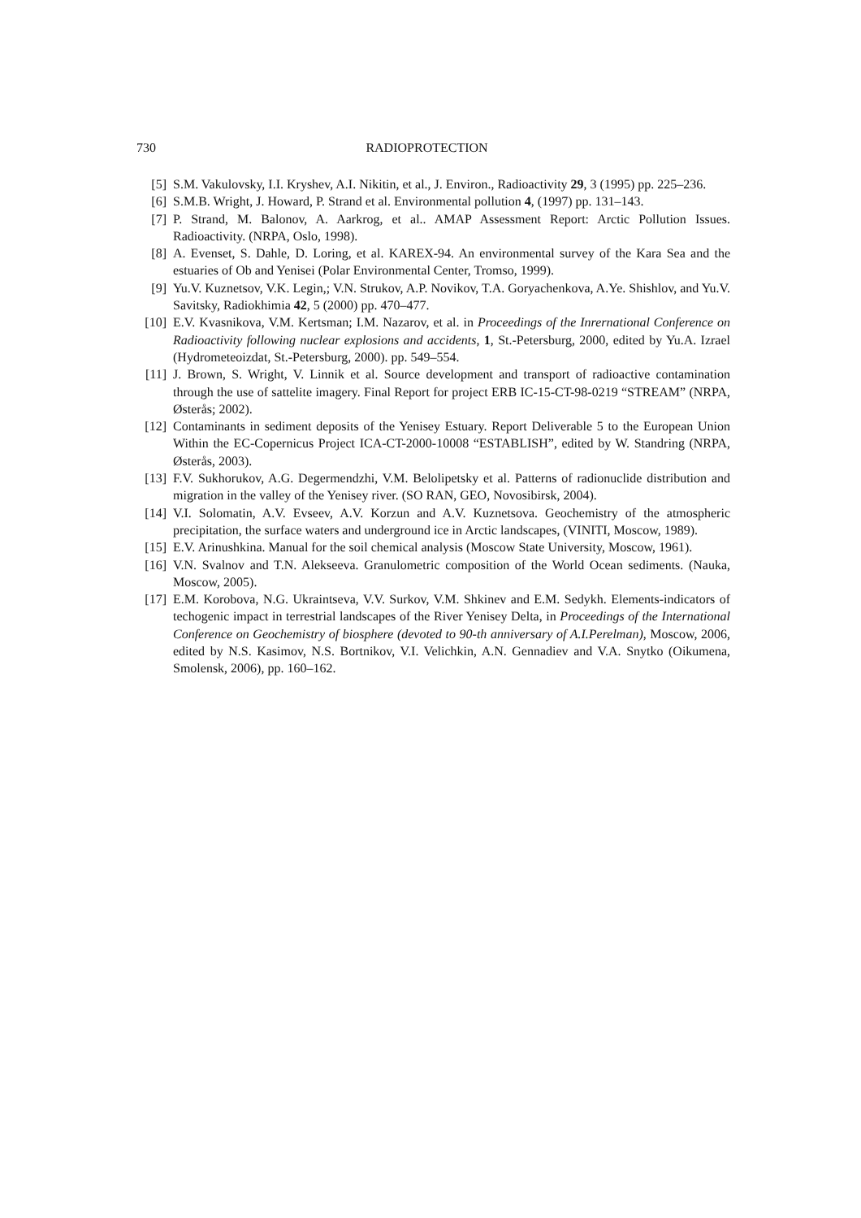730 RADIOPROTECTION
[5] S.M. Vakulovsky, I.I. Kryshev, A.I. Nikitin, et al., J. Environ., Radioactivity 29, 3 (1995) pp. 225–236.
[6] S.M.B. Wright, J. Howard, P. Strand et al. Environmental pollution 4, (1997) pp. 131–143.
[7] P. Strand, M. Balonov, A. Aarkrog, et al.. AMAP Assessment Report: Arctic Pollution Issues. Radioactivity. (NRPA, Oslo, 1998).
[8] A. Evenset, S. Dahle, D. Loring, et al. KAREX-94. An environmental survey of the Kara Sea and the estuaries of Ob and Yenisei (Polar Environmental Center, Tromso, 1999).
[9] Yu.V. Kuznetsov, V.K. Legin,; V.N. Strukov, A.P. Novikov, T.A. Goryachenkova, A.Ye. Shishlov, and Yu.V. Savitsky, Radiokhimia 42, 5 (2000) pp. 470–477.
[10] E.V. Kvasnikova, V.M. Kertsman; I.M. Nazarov, et al. in Proceedings of the Inrernational Conference on Radioactivity following nuclear explosions and accidents, 1, St.-Petersburg, 2000, edited by Yu.A. Izrael (Hydrometeoizdat, St.-Petersburg, 2000). pp. 549–554.
[11] J. Brown, S. Wright, V. Linnik et al. Source development and transport of radioactive contamination through the use of sattelite imagery. Final Report for project ERB IC-15-CT-98-0219 “STREAM” (NRPA, Østerås; 2002).
[12] Contaminants in sediment deposits of the Yenisey Estuary. Report Deliverable 5 to the European Union Within the EC-Copernicus Project ICA-CT-2000-10008 “ESTABLISH”, edited by W. Standring (NRPA, Østerås, 2003).
[13] F.V. Sukhorukov, A.G. Degermendzhi, V.M. Belolipetsky et al. Patterns of radionuclide distribution and migration in the valley of the Yenisey river. (SO RAN, GEO, Novosibirsk, 2004).
[14] V.I. Solomatin, A.V. Evseev, A.V. Korzun and A.V. Kuznetsova. Geochemistry of the atmospheric precipitation, the surface waters and underground ice in Arctic landscapes, (VINITI, Moscow, 1989).
[15] E.V. Arinushkina. Manual for the soil chemical analysis (Moscow State University, Moscow, 1961).
[16] V.N. Svalnov and T.N. Alekseeva. Granulometric composition of the World Ocean sediments. (Nauka, Moscow, 2005).
[17] E.M. Korobova, N.G. Ukraintseva, V.V. Surkov, V.M. Shkinev and E.M. Sedykh. Elements-indicators of techogenic impact in terrestrial landscapes of the River Yenisey Delta, in Proceedings of the International Conference on Geochemistry of biosphere (devoted to 90-th anniversary of A.I.Perelman), Moscow, 2006, edited by N.S. Kasimov, N.S. Bortnikov, V.I. Velichkin, A.N. Gennadiev and V.A. Snytko (Oikumena, Smolensk, 2006), pp. 160–162.